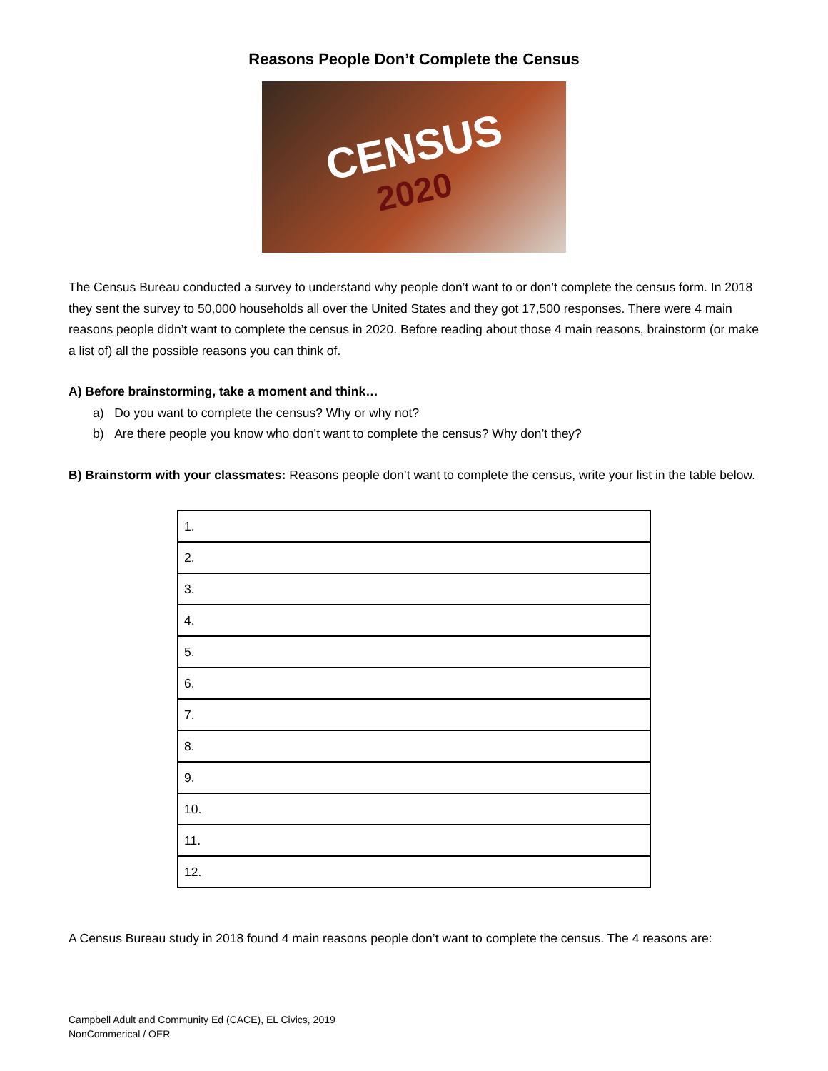Reasons People Don’t Complete the Census
CENSUS
2020
The Census Bureau conducted a survey to understand why people don’t want to or don’t complete the census form. In 2018 they sent the survey to 50,000 households all over the United States and they got 17,500 responses. There were 4 main reasons people didn’t want to complete the census in 2020. Before reading about those 4 main reasons, brainstorm (or make a list of) all the possible reasons you can think of.
A) Before brainstorming, take a moment and think…
a) Do you want to complete the census? Why or why not?
b) Are there people you know who don’t want to complete the census? Why don’t they?
B) Brainstorm with your classmates: Reasons people don’t want to complete the census, write your list in the table below.
| 1. |
| 2. |
| 3. |
| 4. |
| 5. |
| 6. |
| 7. |
| 8. |
| 9. |
| 10. |
| 11. |
| 12. |
A Census Bureau study in 2018 found 4 main reasons people don’t want to complete the census. The 4 reasons are:
Campbell Adult and Community Ed (CACE), EL Civics, 2019
NonCommerical / OER